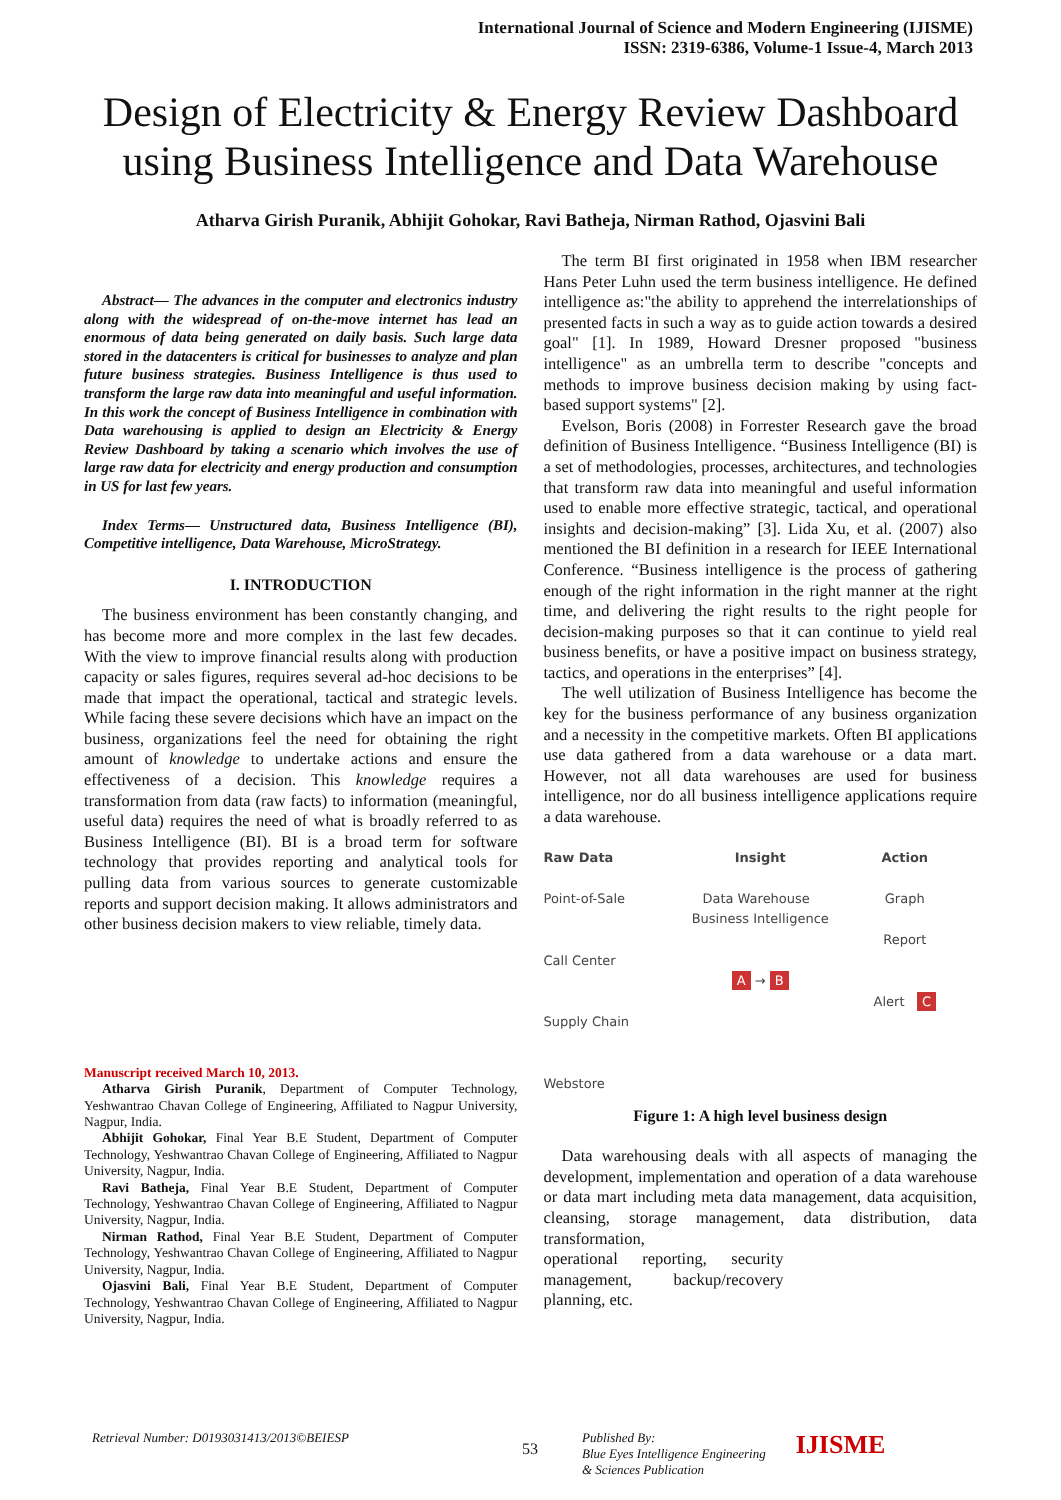International Journal of Science and Modern Engineering (IJISME)
ISSN: 2319-6386, Volume-1 Issue-4, March 2013
Design of Electricity & Energy Review Dashboard using Business Intelligence and Data Warehouse
Atharva Girish Puranik, Abhijit Gohokar, Ravi Batheja, Nirman Rathod, Ojasvini Bali
Abstract— The advances in the computer and electronics industry along with the widespread of on-the-move internet has lead an enormous of data being generated on daily basis. Such large data stored in the datacenters is critical for businesses to analyze and plan future business strategies. Business Intelligence is thus used to transform the large raw data into meaningful and useful information. In this work the concept of Business Intelligence in combination with Data warehousing is applied to design an Electricity & Energy Review Dashboard by taking a scenario which involves the use of large raw data for electricity and energy production and consumption in US for last few years.
Index Terms— Unstructured data, Business Intelligence (BI), Competitive intelligence, Data Warehouse, MicroStrategy.
I. INTRODUCTION
The business environment has been constantly changing, and has become more and more complex in the last few decades. With the view to improve financial results along with production capacity or sales figures, requires several ad-hoc decisions to be made that impact the operational, tactical and strategic levels. While facing these severe decisions which have an impact on the business, organizations feel the need for obtaining the right amount of knowledge to undertake actions and ensure the effectiveness of a decision. This knowledge requires a transformation from data (raw facts) to information (meaningful, useful data) requires the need of what is broadly referred to as Business Intelligence (BI). BI is a broad term for software technology that provides reporting and analytical tools for pulling data from various sources to generate customizable reports and support decision making. It allows administrators and other business decision makers to view reliable, timely data.
Manuscript received March 10, 2013.
Atharva Girish Puranik, Department of Computer Technology, Yeshwantrao Chavan College of Engineering, Affiliated to Nagpur University, Nagpur, India.
Abhijit Gohokar, Final Year B.E Student, Department of Computer Technology, Yeshwantrao Chavan College of Engineering, Affiliated to Nagpur University, Nagpur, India.
Ravi Batheja, Final Year B.E Student, Department of Computer Technology, Yeshwantrao Chavan College of Engineering, Affiliated to Nagpur University, Nagpur, India.
Nirman Rathod, Final Year B.E Student, Department of Computer Technology, Yeshwantrao Chavan College of Engineering, Affiliated to Nagpur University, Nagpur, India.
Ojasvini Bali, Final Year B.E Student, Department of Computer Technology, Yeshwantrao Chavan College of Engineering, Affiliated to Nagpur University, Nagpur, India.
The term BI first originated in 1958 when IBM researcher Hans Peter Luhn used the term business intelligence. He defined intelligence as:"the ability to apprehend the interrelationships of presented facts in such a way as to guide action towards a desired goal" [1]. In 1989, Howard Dresner proposed "business intelligence" as an umbrella term to describe "concepts and methods to improve business decision making by using fact-based support systems" [2].
Evelson, Boris (2008) in Forrester Research gave the broad definition of Business Intelligence. “Business Intelligence (BI) is a set of methodologies, processes, architectures, and technologies that transform raw data into meaningful and useful information used to enable more effective strategic, tactical, and operational insights and decision-making” [3]. Lida Xu, et al. (2007) also mentioned the BI definition in a research for IEEE International Conference. “Business intelligence is the process of gathering enough of the right information in the right manner at the right time, and delivering the right results to the right people for decision-making purposes so that it can continue to yield real business benefits, or have a positive impact on business strategy, tactics, and operations in the enterprises” [4].
The well utilization of Business Intelligence has become the key for the business performance of any business organization and a necessity in the competitive markets. Often BI applications use data gathered from a data warehouse or a data mart. However, not all data warehouses are used for business intelligence, nor do all business intelligence applications require a data warehouse.
Raw Data
Point-of-Sale
Call Center
Supply Chain
Webstore
Insight
Data Warehouse Business Intelligence
A → B
Action
Graph
Report
Alert C
Figure 1: A high level business design
Data warehousing deals with all aspects of managing the development, implementation and operation of a data warehouse or data mart including meta data management, data acquisition, cleansing, storage management, data distribution, data transformation,
operational reporting, security management, backup/recovery planning, etc.
Retrieval Number: D0193031413/2013©BEIESP 53 Published By:
Blue Eyes Intelligence Engineering
& Sciences Publication IJISME